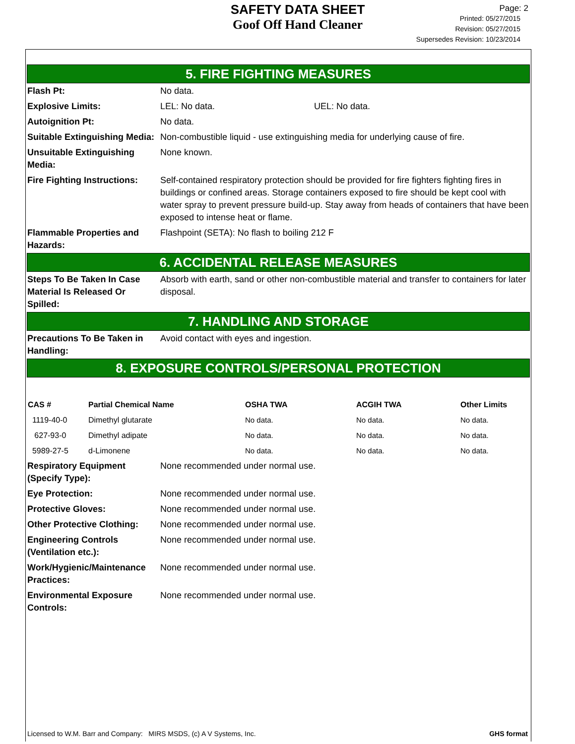SAFETY DATA SHEET
Goof Off Hand Cleaner
Page: 2
Printed: 05/27/2015
Revision: 05/27/2015
Supersedes Revision: 10/23/2014
5. FIRE FIGHTING MEASURES
Flash Pt: No data.
Explosive Limits: LEL: No data. UEL: No data.
Autoignition Pt: No data.
Suitable Extinguishing Media:
Non-combustible liquid - use extinguishing media for underlying cause of fire.
Unsuitable Extinguishing Media:
None known.
Fire Fighting Instructions:
Self-contained respiratory protection should be provided for fire fighters fighting fires in buildings or confined areas. Storage containers exposed to fire should be kept cool with water spray to prevent pressure build-up. Stay away from heads of containers that have been exposed to intense heat or flame.
Flammable Properties and Hazards:
Flashpoint (SETA): No flash to boiling 212 F
6. ACCIDENTAL RELEASE MEASURES
Steps To Be Taken In Case Material Is Released Or Spilled:
Absorb with earth, sand or other non-combustible material and transfer to containers for later disposal.
7. HANDLING AND STORAGE
Precautions To Be Taken in Handling:
Avoid contact with eyes and ingestion.
8. EXPOSURE CONTROLS/PERSONAL PROTECTION
| CAS # | Partial Chemical Name | OSHA TWA | ACGIH TWA | Other Limits |
| --- | --- | --- | --- | --- |
| 1119-40-0 | Dimethyl glutarate | No data. | No data. | No data. |
| 627-93-0 | Dimethyl adipate | No data. | No data. | No data. |
| 5989-27-5 | d-Limonene | No data. | No data. | No data. |
Respiratory Equipment (Specify Type):
None recommended under normal use.
Eye Protection: None recommended under normal use.
Protective Gloves: None recommended under normal use.
Other Protective Clothing:
None recommended under normal use.
Engineering Controls (Ventilation etc.):
None recommended under normal use.
Work/Hygienic/Maintenance Practices:
None recommended under normal use.
Environmental Exposure Controls:
None recommended under normal use.
Licensed to W.M. Barr and Company: MIRS MSDS, (c) A V Systems, Inc. GHS format